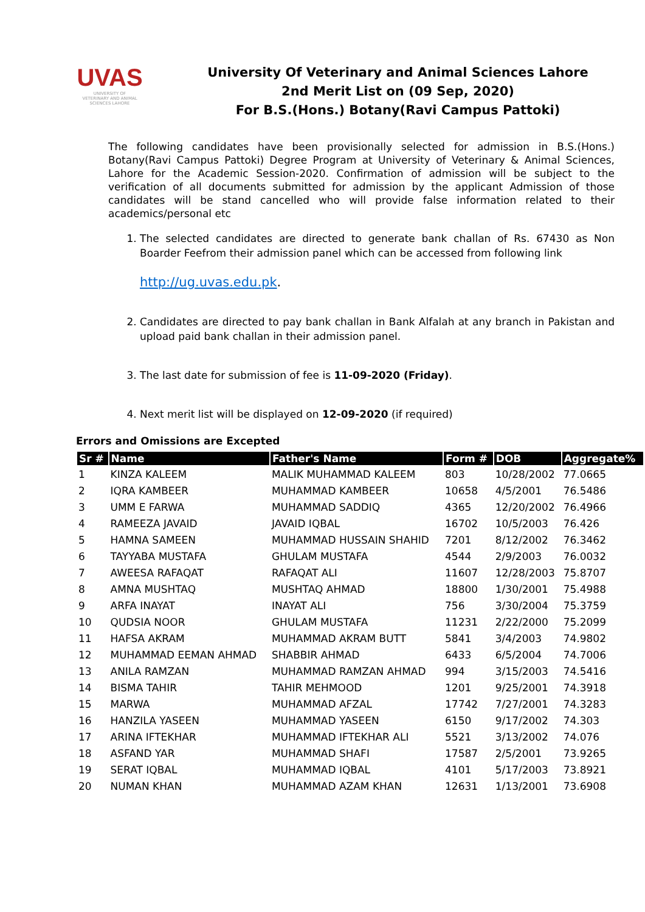UVAS
UNIVERSITY OF VETERINARY AND ANIMAL SCIENCES LAHORE
University Of Veterinary and Animal Sciences Lahore
2nd Merit List on (09 Sep, 2020)
For B.S.(Hons.) Botany(Ravi Campus Pattoki)
The following candidates have been provisionally selected for admission in B.S.(Hons.) Botany(Ravi Campus Pattoki) Degree Program at University of Veterinary & Animal Sciences, Lahore for the Academic Session-2020. Confirmation of admission will be subject to the verification of all documents submitted for admission by the applicant Admission of those candidates will be stand cancelled who will provide false information related to their academics/personal etc
1. The selected candidates are directed to generate bank challan of Rs. 67430 as Non Boarder Feefrom their admission panel which can be accessed from following link
http://ug.uvas.edu.pk.
2. Candidates are directed to pay bank challan in Bank Alfalah at any branch in Pakistan and upload paid bank challan in their admission panel.
3. The last date for submission of fee is 11-09-2020 (Friday).
4. Next merit list will be displayed on 12-09-2020 (if required)
Errors and Omissions are Excepted
| Sr # | Name | Father's Name | Form # | DOB | Aggregate% |
| --- | --- | --- | --- | --- | --- |
| 1 | KINZA KALEEM | MALIK MUHAMMAD KALEEM | 803 | 10/28/2002 | 77.0665 |
| 2 | IQRA KAMBEER | MUHAMMAD KAMBEER | 10658 | 4/5/2001 | 76.5486 |
| 3 | UMM E FARWA | MUHAMMAD SADDIQ | 4365 | 12/20/2002 | 76.4966 |
| 4 | RAMEEZA JAVAID | JAVAID IQBAL | 16702 | 10/5/2003 | 76.426 |
| 5 | HAMNA SAMEEN | MUHAMMAD HUSSAIN SHAHID | 7201 | 8/12/2002 | 76.3462 |
| 6 | TAYYABA MUSTAFA | GHULAM MUSTAFA | 4544 | 2/9/2003 | 76.0032 |
| 7 | AWEESA RAFAQAT | RAFAQAT ALI | 11607 | 12/28/2003 | 75.8707 |
| 8 | AMNA MUSHTAQ | MUSHTAQ AHMAD | 18800 | 1/30/2001 | 75.4988 |
| 9 | ARFA INAYAT | INAYAT ALI | 756 | 3/30/2004 | 75.3759 |
| 10 | QUDSIA NOOR | GHULAM MUSTAFA | 11231 | 2/22/2000 | 75.2099 |
| 11 | HAFSA AKRAM | MUHAMMAD AKRAM BUTT | 5841 | 3/4/2003 | 74.9802 |
| 12 | MUHAMMAD EEMAN AHMAD | SHABBIR AHMAD | 6433 | 6/5/2004 | 74.7006 |
| 13 | ANILA RAMZAN | MUHAMMAD RAMZAN AHMAD | 994 | 3/15/2003 | 74.5416 |
| 14 | BISMA TAHIR | TAHIR MEHMOOD | 1201 | 9/25/2001 | 74.3918 |
| 15 | MARWA | MUHAMMAD AFZAL | 17742 | 7/27/2001 | 74.3283 |
| 16 | HANZILA YASEEN | MUHAMMAD YASEEN | 6150 | 9/17/2002 | 74.303 |
| 17 | ARINA IFTEKHAR | MUHAMMAD IFTEKHAR ALI | 5521 | 3/13/2002 | 74.076 |
| 18 | ASFAND YAR | MUHAMMAD SHAFI | 17587 | 2/5/2001 | 73.9265 |
| 19 | SERAT IQBAL | MUHAMMAD IQBAL | 4101 | 5/17/2003 | 73.8921 |
| 20 | NUMAN KHAN | MUHAMMAD AZAM KHAN | 12631 | 1/13/2001 | 73.6908 |